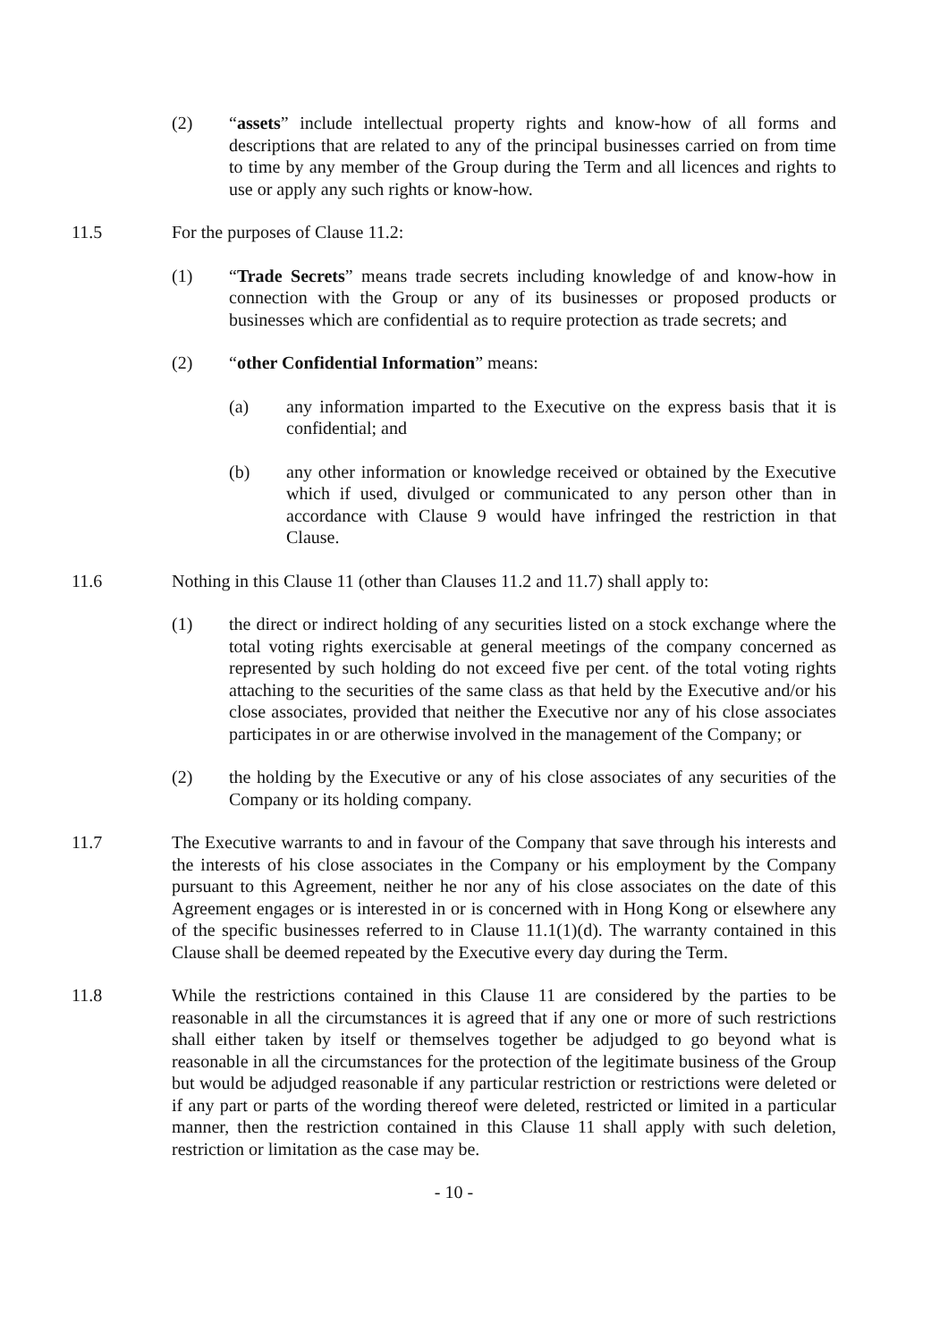(2) “assets” include intellectual property rights and know-how of all forms and descriptions that are related to any of the principal businesses carried on from time to time by any member of the Group during the Term and all licences and rights to use or apply any such rights or know-how.
11.5 For the purposes of Clause 11.2:
(1) “Trade Secrets” means trade secrets including knowledge of and know-how in connection with the Group or any of its businesses or proposed products or businesses which are confidential as to require protection as trade secrets; and
(2) “other Confidential Information” means:
(a) any information imparted to the Executive on the express basis that it is confidential; and
(b) any other information or knowledge received or obtained by the Executive which if used, divulged or communicated to any person other than in accordance with Clause 9 would have infringed the restriction in that Clause.
11.6 Nothing in this Clause 11 (other than Clauses 11.2 and 11.7) shall apply to:
(1) the direct or indirect holding of any securities listed on a stock exchange where the total voting rights exercisable at general meetings of the company concerned as represented by such holding do not exceed five per cent. of the total voting rights attaching to the securities of the same class as that held by the Executive and/or his close associates, provided that neither the Executive nor any of his close associates participates in or are otherwise involved in the management of the Company; or
(2) the holding by the Executive or any of his close associates of any securities of the Company or its holding company.
11.7 The Executive warrants to and in favour of the Company that save through his interests and the interests of his close associates in the Company or his employment by the Company pursuant to this Agreement, neither he nor any of his close associates on the date of this Agreement engages or is interested in or is concerned with in Hong Kong or elsewhere any of the specific businesses referred to in Clause 11.1(1)(d). The warranty contained in this Clause shall be deemed repeated by the Executive every day during the Term.
11.8 While the restrictions contained in this Clause 11 are considered by the parties to be reasonable in all the circumstances it is agreed that if any one or more of such restrictions shall either taken by itself or themselves together be adjudged to go beyond what is reasonable in all the circumstances for the protection of the legitimate business of the Group but would be adjudged reasonable if any particular restriction or restrictions were deleted or if any part or parts of the wording thereof were deleted, restricted or limited in a particular manner, then the restriction contained in this Clause 11 shall apply with such deletion, restriction or limitation as the case may be.
- 10 -